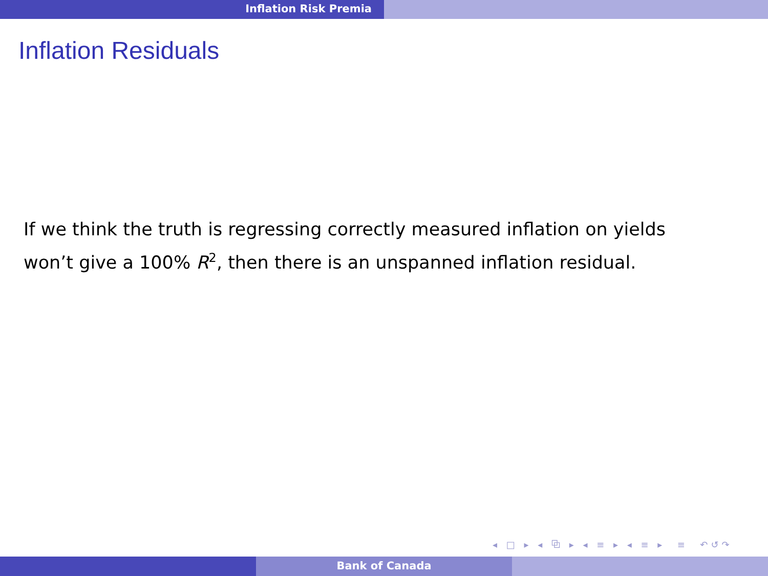Inflation Risk Premia
Inflation Residuals
If we think the truth is regressing correctly measured inflation on yields
won’t give a 100% R<sup>2</sup>, then there is an unspanned inflation residual.
◂ □ ▸ ◂ ⧉ ▸ ◂ ≡ ▸ ◂ ≡ ▸ ≡ ↶↺↷
Bank of Canada